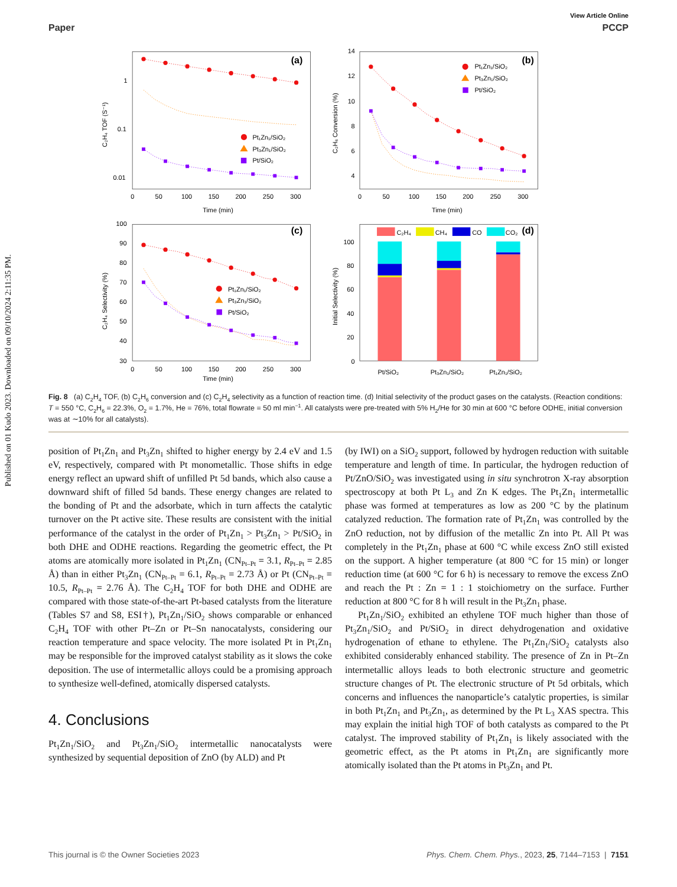Published on 01 Kudo 2023. Downloaded on 09/10/2024 2:11:35 PM.
View Article Online
Paper PCCP
(a)
(b)
(c)
(d)
1
0.1
0.01
0
50
100
150
200
250
300
Time (min)
14
12
10
8
6
4
0
50
100
150
200
250
300
Time (min)
100
90
80
70
60
50
40
30
0
50
100
150
200
250
300
Time (min)
100
80
60
40
20
0
Pt/SiO₂
Pt₃Zn₁/SiO₂
Pt₁Zn₁/SiO₂
C₂H₄ TOF (S⁻¹)
C₂H₆ Conversion (%)
C₂H₄ Selectivity (%)
Initial Selectivity (%)
Pt₁Zn₁/SiO₂
Pt₃Zn₁/SiO₂
Pt/SiO₂
Pt₁Zn₁/SiO₂
Pt₃Zn₁/SiO₂
Pt/SiO₂
Pt₁Zn₁/SiO₂
Pt₃Zn₁/SiO₂
Pt/SiO₂
C₂H₄
CH₄
CO
CO₂
Fig. 8 (a) C<sub>2</sub>H<sub>4</sub> TOF, (b) C<sub>2</sub>H<sub>6</sub> conversion and (c) C<sub>2</sub>H<sub>4</sub> selectivity as a function of reaction time. (d) Initial selectivity of the product gases on the catalysts. (Reaction conditions: T = 550 °C, C<sub>2</sub>H<sub>6</sub> = 22.3%, O<sub>2</sub> = 1.7%, He = 76%, total flowrate = 50 ml min<sup>−1</sup>. All catalysts were pre-treated with 5% H<sub>2</sub>/He for 30 min at 600 °C before ODHE, initial conversion was at ∼10% for all catalysts).
position of Pt<sub>1</sub>Zn<sub>1</sub> and Pt<sub>3</sub>Zn<sub>1</sub> shifted to higher energy by 2.4 eV and 1.5 eV, respectively, compared with Pt monometallic. Those shifts in edge energy reflect an upward shift of unfilled Pt 5d bands, which also cause a downward shift of filled 5d bands. These energy changes are related to the bonding of Pt and the adsorbate, which in turn affects the catalytic turnover on the Pt active site. These results are consistent with the initial performance of the catalyst in the order of Pt<sub>1</sub>Zn<sub>1</sub> > Pt<sub>3</sub>Zn<sub>1</sub> > Pt/SiO<sub>2</sub> in both DHE and ODHE reactions. Regarding the geometric effect, the Pt atoms are atomically more isolated in Pt<sub>1</sub>Zn<sub>1</sub> (CN<sub>Pt–Pt</sub> = 3.1, R<sub>Pt–Pt</sub> = 2.85 Å) than in either Pt<sub>3</sub>Zn<sub>1</sub> (CN<sub>Pt–Pt</sub> = 6.1, R<sub>Pt–Pt</sub> = 2.73 Å) or Pt (CN<sub>Pt–Pt</sub> = 10.5, R<sub>Pt–Pt</sub> = 2.76 Å). The C<sub>2</sub>H<sub>4</sub> TOF for both DHE and ODHE are compared with those state-of-the-art Pt-based catalysts from the literature (Tables S7 and S8, ESI†), Pt<sub>1</sub>Zn<sub>1</sub>/SiO<sub>2</sub> shows comparable or enhanced C<sub>2</sub>H<sub>4</sub> TOF with other Pt–Zn or Pt–Sn nanocatalysts, considering our reaction temperature and space velocity. The more isolated Pt in Pt<sub>1</sub>Zn<sub>1</sub> may be responsible for the improved catalyst stability as it slows the coke deposition. The use of intermetallic alloys could be a promising approach to synthesize well-defined, atomically dispersed catalysts.
4. Conclusions
Pt<sub>1</sub>Zn<sub>1</sub>/SiO<sub>2</sub> and Pt<sub>3</sub>Zn<sub>1</sub>/SiO<sub>2</sub> intermetallic nanocatalysts were synthesized by sequential deposition of ZnO (by ALD) and Pt
(by IWI) on a SiO<sub>2</sub> support, followed by hydrogen reduction with suitable temperature and length of time. In particular, the hydrogen reduction of Pt/ZnO/SiO<sub>2</sub> was investigated using in situ synchrotron X-ray absorption spectroscopy at both Pt L<sub>3</sub> and Zn K edges. The Pt<sub>1</sub>Zn<sub>1</sub> intermetallic phase was formed at temperatures as low as 200 °C by the platinum catalyzed reduction. The formation rate of Pt<sub>1</sub>Zn<sub>1</sub> was controlled by the ZnO reduction, not by diffusion of the metallic Zn into Pt. All Pt was completely in the Pt<sub>1</sub>Zn<sub>1</sub> phase at 600 °C while excess ZnO still existed on the support. A higher temperature (at 800 °C for 15 min) or longer reduction time (at 600 °C for 6 h) is necessary to remove the excess ZnO and reach the Pt : Zn = 1 : 1 stoichiometry on the surface. Further reduction at 800 °C for 8 h will result in the Pt<sub>3</sub>Zn<sub>1</sub> phase.
Pt<sub>1</sub>Zn<sub>1</sub>/SiO<sub>2</sub> exhibited an ethylene TOF much higher than those of Pt<sub>3</sub>Zn<sub>1</sub>/SiO<sub>2</sub> and Pt/SiO<sub>2</sub> in direct dehydrogenation and oxidative hydrogenation of ethane to ethylene. The Pt<sub>1</sub>Zn<sub>1</sub>/SiO<sub>2</sub> catalysts also exhibited considerably enhanced stability. The presence of Zn in Pt–Zn intermetallic alloys leads to both electronic structure and geometric structure changes of Pt. The electronic structure of Pt 5d orbitals, which concerns and influences the nanoparticle’s catalytic properties, is similar in both Pt<sub>1</sub>Zn<sub>1</sub> and Pt<sub>3</sub>Zn<sub>1</sub>, as determined by the Pt L<sub>3</sub> XAS spectra. This may explain the initial high TOF of both catalysts as compared to the Pt catalyst. The improved stability of Pt<sub>1</sub>Zn<sub>1</sub> is likely associated with the geometric effect, as the Pt atoms in Pt<sub>1</sub>Zn<sub>1</sub> are significantly more atomically isolated than the Pt atoms in Pt<sub>3</sub>Zn<sub>1</sub> and Pt.
This journal is © the Owner Societies 2023 Phys. Chem. Chem. Phys., 2023, 25, 7144–7153 | 7151